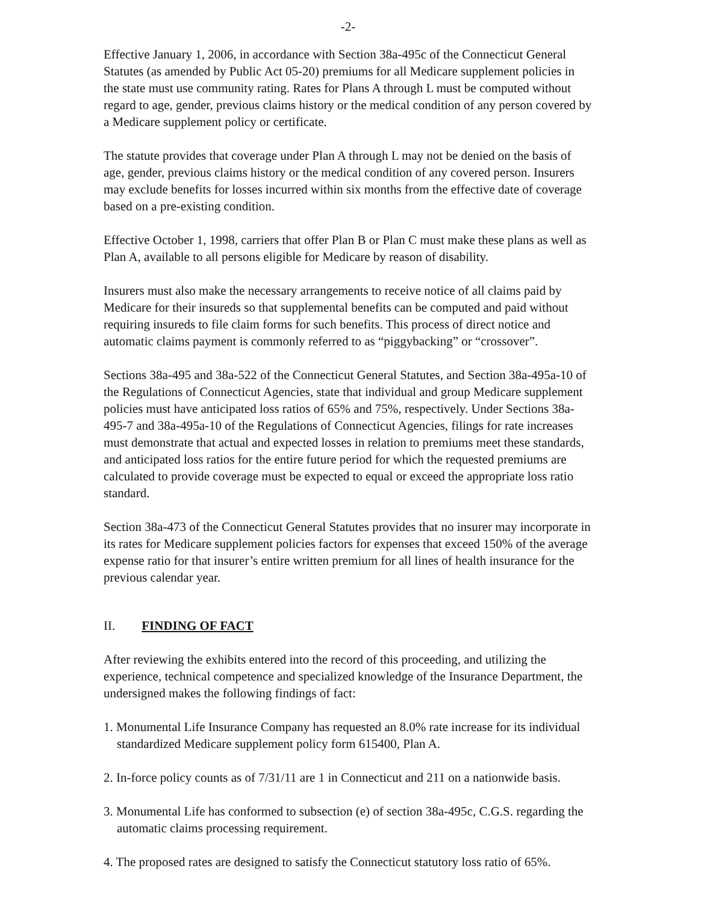-2-
Effective January 1, 2006, in accordance with Section 38a-495c of the Connecticut General Statutes (as amended by Public Act 05-20) premiums for all Medicare supplement policies in the state must use community rating. Rates for Plans A through L must be computed without regard to age, gender, previous claims history or the medical condition of any person covered by a Medicare supplement policy or certificate.
The statute provides that coverage under Plan A through L may not be denied on the basis of age, gender, previous claims history or the medical condition of any covered person. Insurers may exclude benefits for losses incurred within six months from the effective date of coverage based on a pre-existing condition.
Effective October 1, 1998, carriers that offer Plan B or Plan C must make these plans as well as Plan A, available to all persons eligible for Medicare by reason of disability.
Insurers must also make the necessary arrangements to receive notice of all claims paid by Medicare for their insureds so that supplemental benefits can be computed and paid without requiring insureds to file claim forms for such benefits. This process of direct notice and automatic claims payment is commonly referred to as “piggybacking” or “crossover”.
Sections 38a-495 and 38a-522 of the Connecticut General Statutes, and Section 38a-495a-10 of the Regulations of Connecticut Agencies, state that individual and group Medicare supplement policies must have anticipated loss ratios of 65% and 75%, respectively. Under Sections 38a-495-7 and 38a-495a-10 of the Regulations of Connecticut Agencies, filings for rate increases must demonstrate that actual and expected losses in relation to premiums meet these standards, and anticipated loss ratios for the entire future period for which the requested premiums are calculated to provide coverage must be expected to equal or exceed the appropriate loss ratio standard.
Section 38a-473 of the Connecticut General Statutes provides that no insurer may incorporate in its rates for Medicare supplement policies factors for expenses that exceed 150% of the average expense ratio for that insurer’s entire written premium for all lines of health insurance for the previous calendar year.
II. FINDING OF FACT
After reviewing the exhibits entered into the record of this proceeding, and utilizing the experience, technical competence and specialized knowledge of the Insurance Department, the undersigned makes the following findings of fact:
1. Monumental Life Insurance Company has requested an 8.0% rate increase for its individual standardized Medicare supplement policy form 615400, Plan A.
2. In-force policy counts as of 7/31/11 are 1 in Connecticut and 211 on a nationwide basis.
3. Monumental Life has conformed to subsection (e) of section 38a-495c, C.G.S. regarding the automatic claims processing requirement.
4. The proposed rates are designed to satisfy the Connecticut statutory loss ratio of 65%.